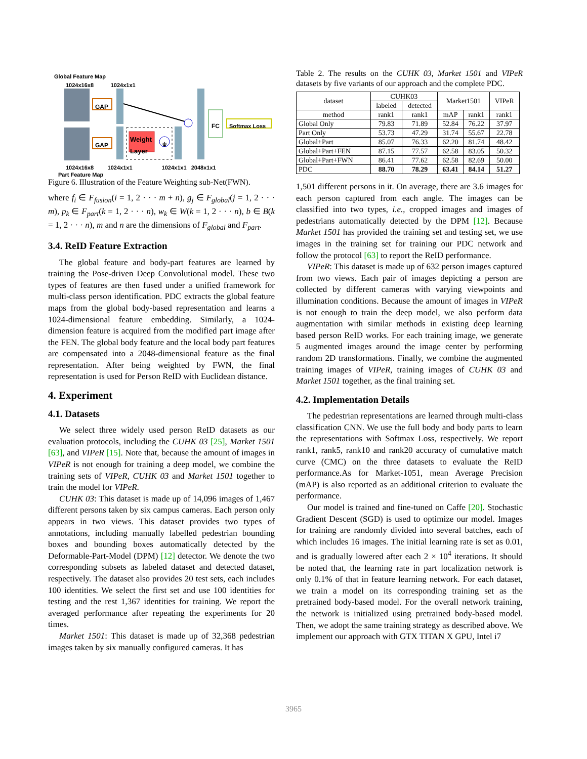Global Feature Map
1024x16x8 1024x1x1
GAP
GAP
Weight
Layer
ψ
FC Softmax Loss
1024x16x8 1024x1x1 1024x1x1 2048x1x1
Part Feature Map
Figure 6. Illustration of the Feature Weighting sub-Net(FWN).
where f<sub>i</sub> ∈ F<sub>fusion</sub>(i = 1, 2 · · · m + n), g<sub>j</sub> ∈ F<sub>global</sub>(j = 1, 2 · · · m), p<sub>k</sub> ∈ F<sub>part</sub>(k = 1, 2 · · · n), w<sub>k</sub> ∈ W(k = 1, 2 · · · n), b ∈ B(k = 1, 2 · · · n), m and n are the dimensions of F<sub>global</sub> and F<sub>part</sub>.
3.4. ReID Feature Extraction
The global feature and body-part features are learned by training the Pose-driven Deep Convolutional model. These two types of features are then fused under a unified framework for multi-class person identification. PDC extracts the global feature maps from the global body-based representation and learns a 1024-dimensional feature embedding. Similarly, a 1024-dimension feature is acquired from the modified part image after the FEN. The global body feature and the local body part features are compensated into a 2048-dimensional feature as the final representation. After being weighted by FWN, the final representation is used for Person ReID with Euclidean distance.
4. Experiment
4.1. Datasets
We select three widely used person ReID datasets as our evaluation protocols, including the CUHK 03 [25], Market 1501 [63], and VIPeR [15]. Note that, because the amount of images in VIPeR is not enough for training a deep model, we combine the training sets of VIPeR, CUHK 03 and Market 1501 together to train the model for VIPeR.
CUHK 03: This dataset is made up of 14,096 images of 1,467 different persons taken by six campus cameras. Each person only appears in two views. This dataset provides two types of annotations, including manually labelled pedestrian bounding boxes and bounding boxes automatically detected by the Deformable-Part-Model (DPM) [12] detector. We denote the two corresponding subsets as labeled dataset and detected dataset, respectively. The dataset also provides 20 test sets, each includes 100 identities. We select the first set and use 100 identities for testing and the rest 1,367 identities for training. We report the averaged performance after repeating the experiments for 20 times.
Market 1501: This dataset is made up of 32,368 pedestrian images taken by six manually configured cameras. It has
Table 2. The results on the CUHK 03, Market 1501 and VIPeR datasets by five variants of our approach and the complete PDC.
| dataset | CUHK03 | | Market1501 | | VIPeR |
| --- | --- | --- | --- | --- | --- |
| | labeled | detected | | | |
| method | rank1 | rank1 | mAP | rank1 | rank1 |
| Global Only | 79.83 | 71.89 | 52.84 | 76.22 | 37.97 |
| Part Only | 53.73 | 47.29 | 31.74 | 55.67 | 22.78 |
| Global+Part | 85.07 | 76.33 | 62.20 | 81.74 | 48.42 |
| Global+Part+FEN | 87.15 | 77.57 | 62.58 | 83.05 | 50.32 |
| Global+Part+FWN | 86.41 | 77.62 | 62.58 | 82.69 | 50.00 |
| PDC | 88.70 | 78.29 | 63.41 | 84.14 | 51.27 |
1,501 different persons in it. On average, there are 3.6 images for each person captured from each angle. The images can be classified into two types, i.e., cropped images and images of pedestrians automatically detected by the DPM [12]. Because Market 1501 has provided the training set and testing set, we use images in the training set for training our PDC network and follow the protocol [63] to report the ReID performance.
VIPeR: This dataset is made up of 632 person images captured from two views. Each pair of images depicting a person are collected by different cameras with varying viewpoints and illumination conditions. Because the amount of images in VIPeR is not enough to train the deep model, we also perform data augmentation with similar methods in existing deep learning based person ReID works. For each training image, we generate 5 augmented images around the image center by performing random 2D transformations. Finally, we combine the augmented training images of VIPeR, training images of CUHK 03 and Market 1501 together, as the final training set.
4.2. Implementation Details
The pedestrian representations are learned through multi-class classification CNN. We use the full body and body parts to learn the representations with Softmax Loss, respectively. We report rank1, rank5, rank10 and rank20 accuracy of cumulative match curve (CMC) on the three datasets to evaluate the ReID performance.As for Market-1051, mean Average Precision (mAP) is also reported as an additional criterion to evaluate the performance.
Our model is trained and fine-tuned on Caffe [20]. Stochastic Gradient Descent (SGD) is used to optimize our model. Images for training are randomly divided into several batches, each of which includes 16 images. The initial learning rate is set as 0.01, and is gradually lowered after each 2 × 10<sup>4</sup> iterations. It should be noted that, the learning rate in part localization network is only 0.1% of that in feature learning network. For each dataset, we train a model on its corresponding training set as the pretrained body-based model. For the overall network training, the network is initialized using pretrained body-based model. Then, we adopt the same training strategy as described above. We implement our approach with GTX TITAN X GPU, Intel i7
3965